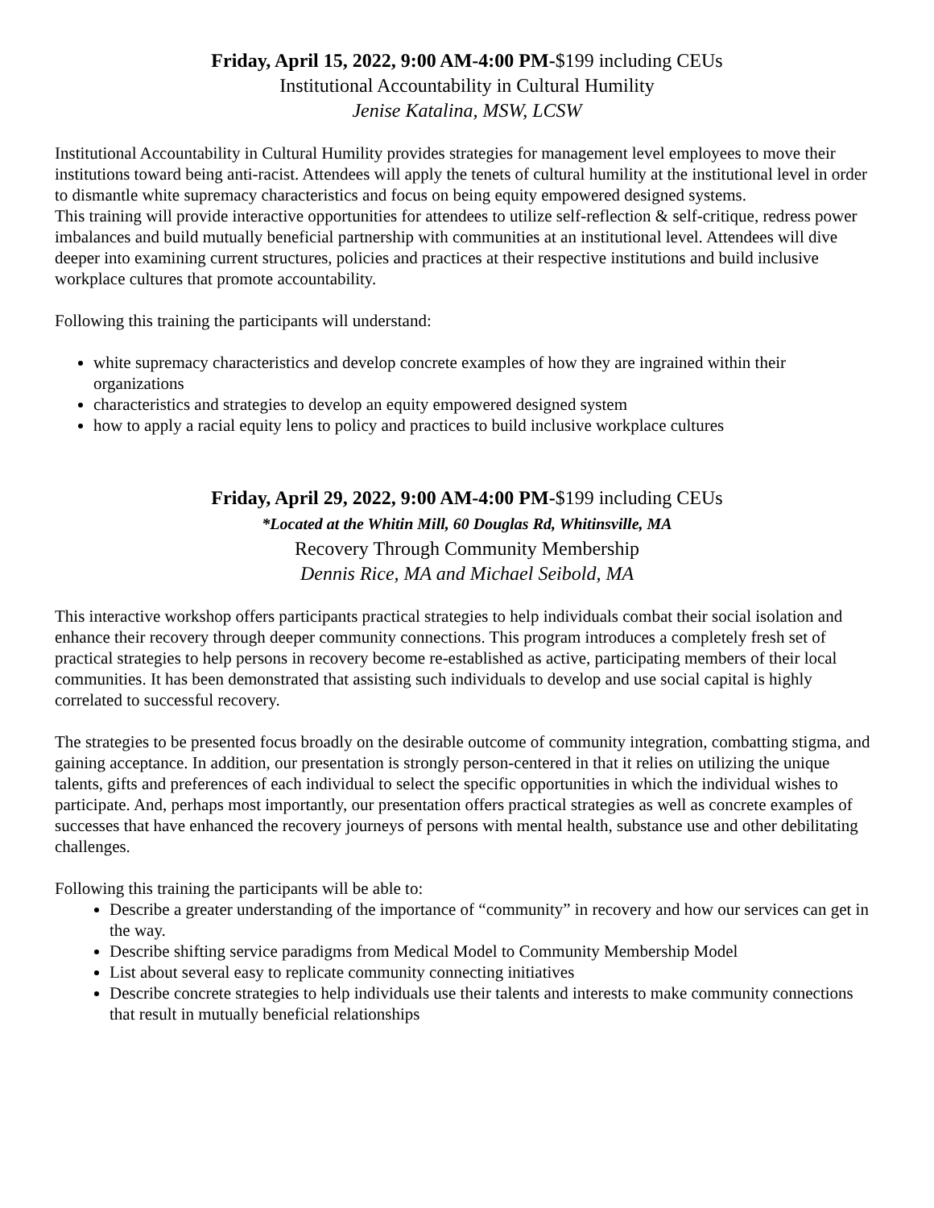Friday, April 15, 2022, 9:00 AM-4:00 PM-$199 including CEUs
Institutional Accountability in Cultural Humility
Jenise Katalina, MSW, LCSW
Institutional Accountability in Cultural Humility provides strategies for management level employees to move their institutions toward being anti-racist. Attendees will apply the tenets of cultural humility at the institutional level in order to dismantle white supremacy characteristics and focus on being equity empowered designed systems.
This training will provide interactive opportunities for attendees to utilize self-reflection & self-critique, redress power imbalances and build mutually beneficial partnership with communities at an institutional level. Attendees will dive deeper into examining current structures, policies and practices at their respective institutions and build inclusive workplace cultures that promote accountability.
Following this training the participants will understand:
white supremacy characteristics and develop concrete examples of how they are ingrained within their organizations
characteristics and strategies to develop an equity empowered designed system
how to apply a racial equity lens to policy and practices to build inclusive workplace cultures
Friday, April 29, 2022, 9:00 AM-4:00 PM-$199 including CEUs
*Located at the Whitin Mill, 60 Douglas Rd, Whitinsville, MA
Recovery Through Community Membership
Dennis Rice, MA and Michael Seibold, MA
This interactive workshop offers participants practical strategies to help individuals combat their social isolation and enhance their recovery through deeper community connections. This program introduces a completely fresh set of practical strategies to help persons in recovery become re-established as active, participating members of their local communities. It has been demonstrated that assisting such individuals to develop and use social capital is highly correlated to successful recovery.
The strategies to be presented focus broadly on the desirable outcome of community integration, combatting stigma, and gaining acceptance. In addition, our presentation is strongly person-centered in that it relies on utilizing the unique talents, gifts and preferences of each individual to select the specific opportunities in which the individual wishes to participate. And, perhaps most importantly, our presentation offers practical strategies as well as concrete examples of successes that have enhanced the recovery journeys of persons with mental health, substance use and other debilitating challenges.
Following this training the participants will be able to:
Describe a greater understanding of the importance of “community” in recovery and how our services can get in the way.
Describe shifting service paradigms from Medical Model to Community Membership Model
List about several easy to replicate community connecting initiatives
Describe concrete strategies to help individuals use their talents and interests to make community connections that result in mutually beneficial relationships